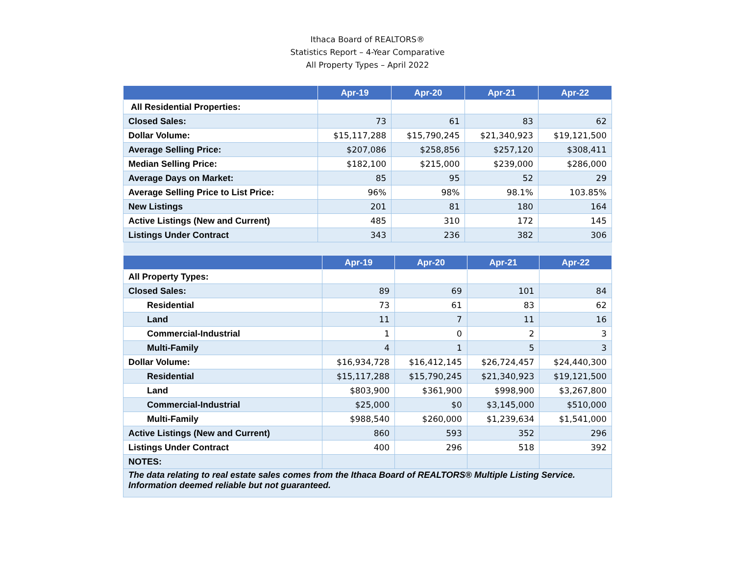Ithaca Board of REALTORS®
Statistics Report – 4-Year Comparative
All Property Types – April 2022
| | Apr-19 | Apr-20 | Apr-21 | Apr-22 |
| --- | --- | --- | --- | --- |
| All Residential Properties: | | | | |
| Closed Sales: | 73 | 61 | 83 | 62 |
| Dollar Volume: | $15,117,288 | $15,790,245 | $21,340,923 | $19,121,500 |
| Average Selling Price: | $207,086 | $258,856 | $257,120 | $308,411 |
| Median Selling Price: | $182,100 | $215,000 | $239,000 | $286,000 |
| Average Days on Market: | 85 | 95 | 52 | 29 |
| Average Selling Price to List Price: | 96% | 98% | 98.1% | 103.85% |
| New Listings | 201 | 81 | 180 | 164 |
| Active Listings (New and Current) | 485 | 310 | 172 | 145 |
| Listings Under Contract | 343 | 236 | 382 | 306 |
| | Apr-19 | Apr-20 | Apr-21 | Apr-22 |
| --- | --- | --- | --- | --- |
| All Property Types: | | | | |
| Closed Sales: | 89 | 69 | 101 | 84 |
| Residential | 73 | 61 | 83 | 62 |
| Land | 11 | 7 | 11 | 16 |
| Commercial-Industrial | 1 | 0 | 2 | 3 |
| Multi-Family | 4 | 1 | 5 | 3 |
| Dollar Volume: | $16,934,728 | $16,412,145 | $26,724,457 | $24,440,300 |
| Residential | $15,117,288 | $15,790,245 | $21,340,923 | $19,121,500 |
| Land | $803,900 | $361,900 | $998,900 | $3,267,800 |
| Commercial-Industrial | $25,000 | $0 | $3,145,000 | $510,000 |
| Multi-Family | $988,540 | $260,000 | $1,239,634 | $1,541,000 |
| Active Listings (New and Current) | 860 | 593 | 352 | 296 |
| Listings Under Contract | 400 | 296 | 518 | 392 |
| NOTES: | | | | |
| The data relating to real estate sales comes from the Ithaca Board of REALTORS® Multiple Listing Service. Information deemed reliable but not guaranteed. | | | | |